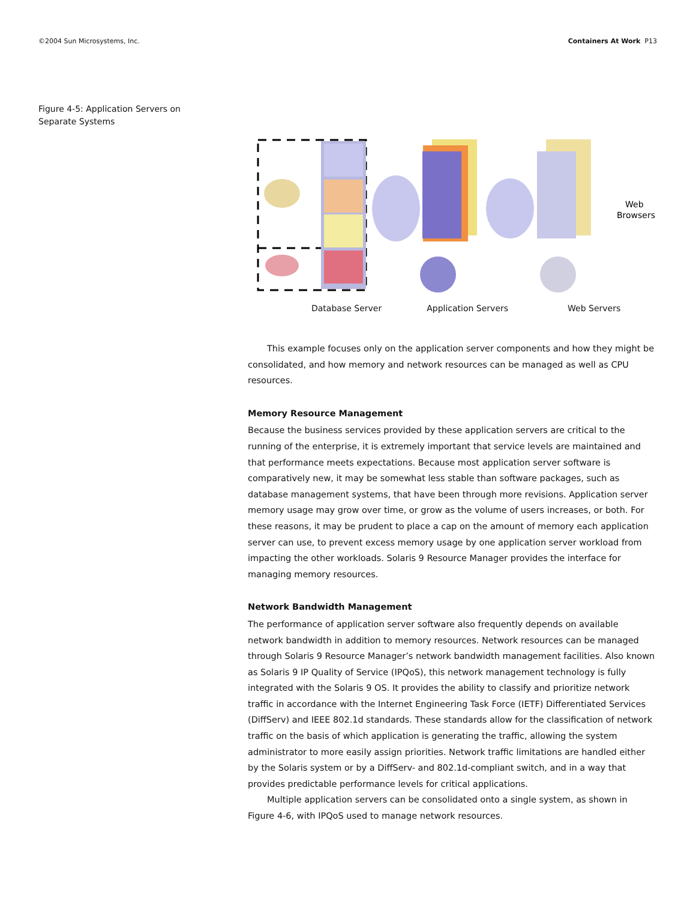©2004 Sun Microsystems, Inc. Containers At Work P13
Figure 4-5: Application Servers on Separate Systems
Web
Browsers
Database Server Application Servers Web Servers
This example focuses only on the application server components and how they might be consolidated, and how memory and network resources can be managed as well as CPU resources.
Memory Resource Management
Because the business services provided by these application servers are critical to the running of the enterprise, it is extremely important that service levels are maintained and that performance meets expectations. Because most application server software is comparatively new, it may be somewhat less stable than software packages, such as database management systems, that have been through more revisions. Application server memory usage may grow over time, or grow as the volume of users increases, or both. For these reasons, it may be prudent to place a cap on the amount of memory each application server can use, to prevent excess memory usage by one application server workload from impacting the other workloads. Solaris 9 Resource Manager provides the interface for managing memory resources.
Network Bandwidth Management
The performance of application server software also frequently depends on available network bandwidth in addition to memory resources. Network resources can be managed through Solaris 9 Resource Manager’s network bandwidth management facilities. Also known as Solaris 9 IP Quality of Service (IPQoS), this network management technology is fully integrated with the Solaris 9 OS. It provides the ability to classify and prioritize network traffic in accordance with the Internet Engineering Task Force (IETF) Differentiated Services (DiffServ) and IEEE 802.1d standards. These standards allow for the classification of network traffic on the basis of which application is generating the traffic, allowing the system administrator to more easily assign priorities. Network traffic limitations are handled either by the Solaris system or by a DiffServ- and 802.1d-compliant switch, and in a way that provides predictable performance levels for critical applications.
Multiple application servers can be consolidated onto a single system, as shown in Figure 4-6, with IPQoS used to manage network resources.